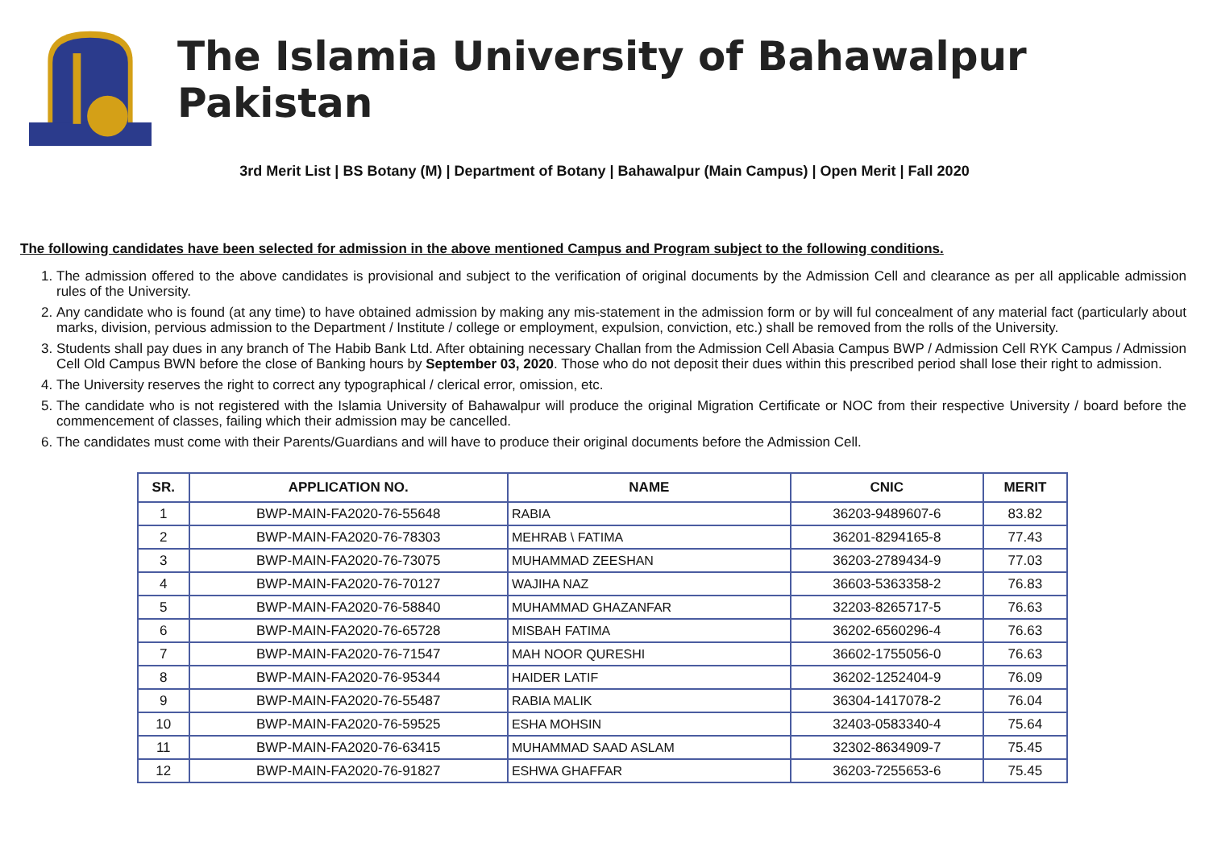The Islamia University of Bahawalpur Pakistan
3rd Merit List | BS Botany (M) | Department of Botany | Bahawalpur (Main Campus) | Open Merit | Fall 2020
The following candidates have been selected for admission in the above mentioned Campus and Program subject to the following conditions.
1. The admission offered to the above candidates is provisional and subject to the verification of original documents by the Admission Cell and clearance as per all applicable admission rules of the University.
2. Any candidate who is found (at any time) to have obtained admission by making any mis-statement in the admission form or by will ful concealment of any material fact (particularly about marks, division, pervious admission to the Department / Institute / college or employment, expulsion, conviction, etc.) shall be removed from the rolls of the University.
3. Students shall pay dues in any branch of The Habib Bank Ltd. After obtaining necessary Challan from the Admission Cell Abasia Campus BWP / Admission Cell RYK Campus / Admission Cell Old Campus BWN before the close of Banking hours by September 03, 2020. Those who do not deposit their dues within this prescribed period shall lose their right to admission.
4. The University reserves the right to correct any typographical / clerical error, omission, etc.
5. The candidate who is not registered with the Islamia University of Bahawalpur will produce the original Migration Certificate or NOC from their respective University / board before the commencement of classes, failing which their admission may be cancelled.
6. The candidates must come with their Parents/Guardians and will have to produce their original documents before the Admission Cell.
| SR. | APPLICATION NO. | NAME | CNIC | MERIT |
| --- | --- | --- | --- | --- |
| 1 | BWP-MAIN-FA2020-76-55648 | RABIA | 36203-9489607-6 | 83.82 |
| 2 | BWP-MAIN-FA2020-76-78303 | MEHRAB \ FATIMA | 36201-8294165-8 | 77.43 |
| 3 | BWP-MAIN-FA2020-76-73075 | MUHAMMAD ZEESHAN | 36203-2789434-9 | 77.03 |
| 4 | BWP-MAIN-FA2020-76-70127 | WAJIHA NAZ | 36603-5363358-2 | 76.83 |
| 5 | BWP-MAIN-FA2020-76-58840 | MUHAMMAD GHAZANFAR | 32203-8265717-5 | 76.63 |
| 6 | BWP-MAIN-FA2020-76-65728 | MISBAH FATIMA | 36202-6560296-4 | 76.63 |
| 7 | BWP-MAIN-FA2020-76-71547 | MAH NOOR QURESHI | 36602-1755056-0 | 76.63 |
| 8 | BWP-MAIN-FA2020-76-95344 | HAIDER LATIF | 36202-1252404-9 | 76.09 |
| 9 | BWP-MAIN-FA2020-76-55487 | RABIA MALIK | 36304-1417078-2 | 76.04 |
| 10 | BWP-MAIN-FA2020-76-59525 | ESHA MOHSIN | 32403-0583340-4 | 75.64 |
| 11 | BWP-MAIN-FA2020-76-63415 | MUHAMMAD SAAD ASLAM | 32302-8634909-7 | 75.45 |
| 12 | BWP-MAIN-FA2020-76-91827 | ESHWA GHAFFAR | 36203-7255653-6 | 75.45 |